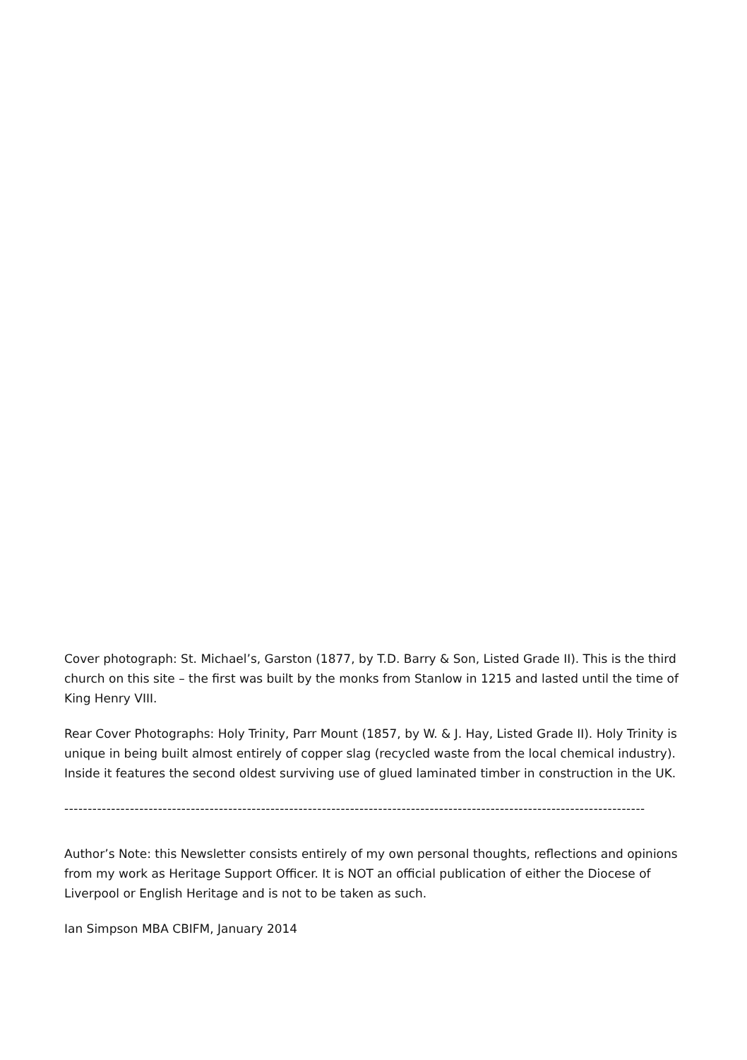Cover photograph: St. Michael’s, Garston (1877, by T.D. Barry & Son, Listed Grade II). This is the third church on this site – the first was built by the monks from Stanlow in 1215 and lasted until the time of King Henry VIII.
Rear Cover Photographs: Holy Trinity, Parr Mount (1857, by W. & J. Hay, Listed Grade II). Holy Trinity is unique in being built almost entirely of copper slag (recycled waste from the local chemical industry). Inside it features the second oldest surviving use of glued laminated timber in construction in the UK.
----------------------------------------------------------------------------------------------------------------------------
Author’s Note: this Newsletter consists entirely of my own personal thoughts, reflections and opinions from my work as Heritage Support Officer. It is NOT an official publication of either the Diocese of Liverpool or English Heritage and is not to be taken as such.
Ian Simpson MBA CBIFM, January 2014